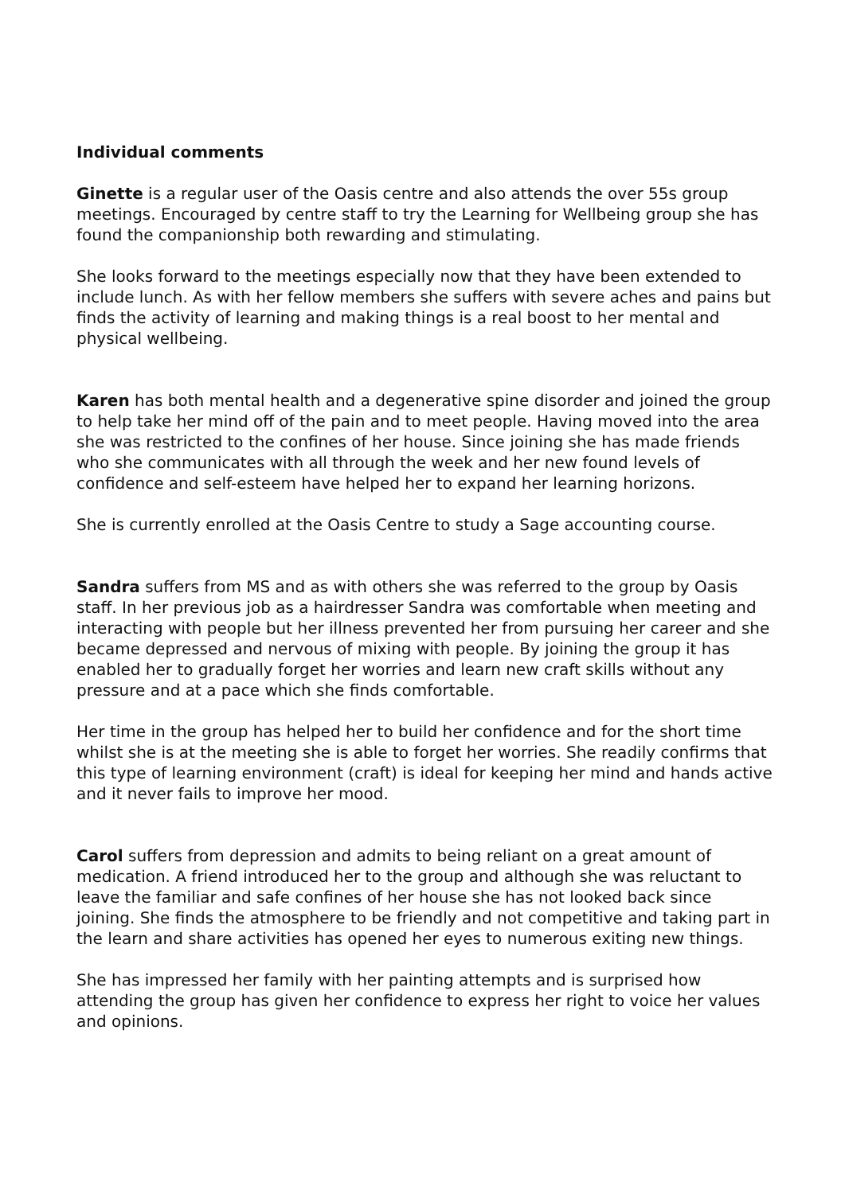Individual comments
Ginette is a regular user of the Oasis centre and also attends the over 55s group meetings. Encouraged by centre staff to try the Learning for Wellbeing group she has found the companionship both rewarding and stimulating.
She looks forward to the meetings especially now that they have been extended to include lunch. As with her fellow members she suffers with severe aches and pains but finds the activity of learning and making things is a real boost to her mental and physical wellbeing.
Karen has both mental health and a degenerative spine disorder and joined the group to help take her mind off of the pain and to meet people. Having moved into the area she was restricted to the confines of her house. Since joining she has made friends who she communicates with all through the week and her new found levels of confidence and self-esteem have helped her to expand her learning horizons.
She is currently enrolled at the Oasis Centre to study a Sage accounting course.
Sandra suffers from MS and as with others she was referred to the group by Oasis staff. In her previous job as a hairdresser Sandra was comfortable when meeting and interacting with people but her illness prevented her from pursuing her career and she became depressed and nervous of mixing with people. By joining the group it has enabled her to gradually forget her worries and learn new craft skills without any pressure and at a pace which she finds comfortable.
Her time in the group has helped her to build her confidence and for the short time whilst she is at the meeting she is able to forget her worries. She readily confirms that this type of learning environment (craft) is ideal for keeping her mind and hands active and it never fails to improve her mood.
Carol suffers from depression and admits to being reliant on a great amount of medication. A friend introduced her to the group and although she was reluctant to leave the familiar and safe confines of her house she has not looked back since joining. She finds the atmosphere to be friendly and not competitive and taking part in the learn and share activities has opened her eyes to numerous exiting new things.
She has impressed her family with her painting attempts and is surprised how attending the group has given her confidence to express her right to voice her values and opinions.